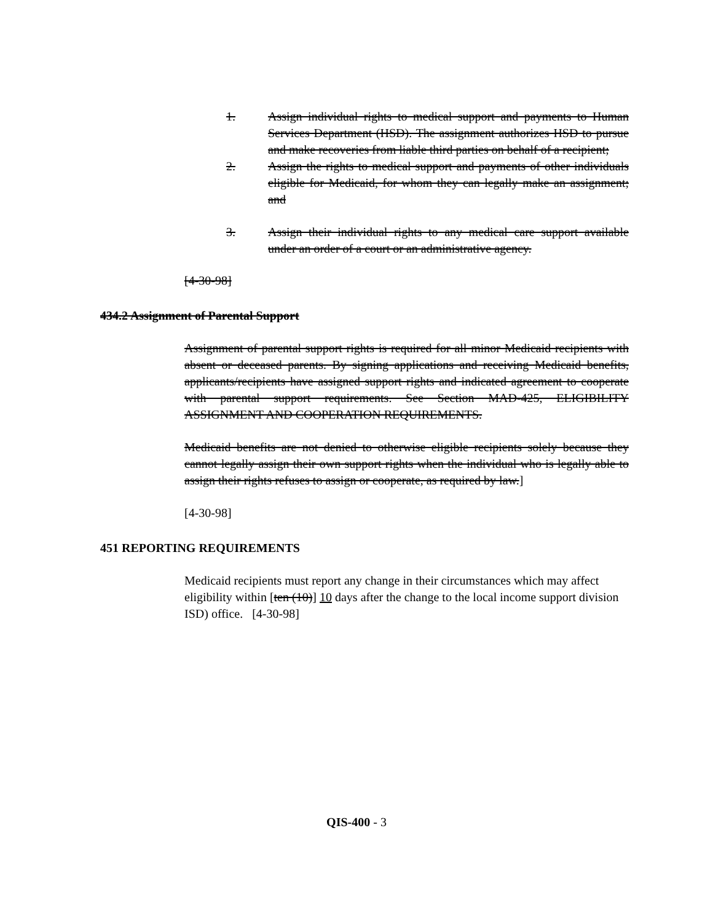1. Assign individual rights to medical support and payments to Human Services Department (HSD). The assignment authorizes HSD to pursue and make recoveries from liable third parties on behalf of a recipient;
2. Assign the rights to medical support and payments of other individuals eligible for Medicaid, for whom they can legally make an assignment; and
3. Assign their individual rights to any medical care support available under an order of a court or an administrative agency.
[4-30-98]
434.2 Assignment of Parental Support
Assignment of parental support rights is required for all minor Medicaid recipients with absent or deceased parents. By signing applications and receiving Medicaid benefits, applicants/recipients have assigned support rights and indicated agreement to cooperate with parental support requirements. See Section MAD-425, ELIGIBILITY ASSIGNMENT AND COOPERATION REQUIREMENTS.
Medicaid benefits are not denied to otherwise eligible recipients solely because they cannot legally assign their own support rights when the individual who is legally able to assign their rights refuses to assign or cooperate, as required by law.]
[4-30-98]
451 REPORTING REQUIREMENTS
Medicaid recipients must report any change in their circumstances which may affect eligibility within [ten (10)] 10 days after the change to the local income support division ISD) office. [4-30-98]
QIS-400 - 3